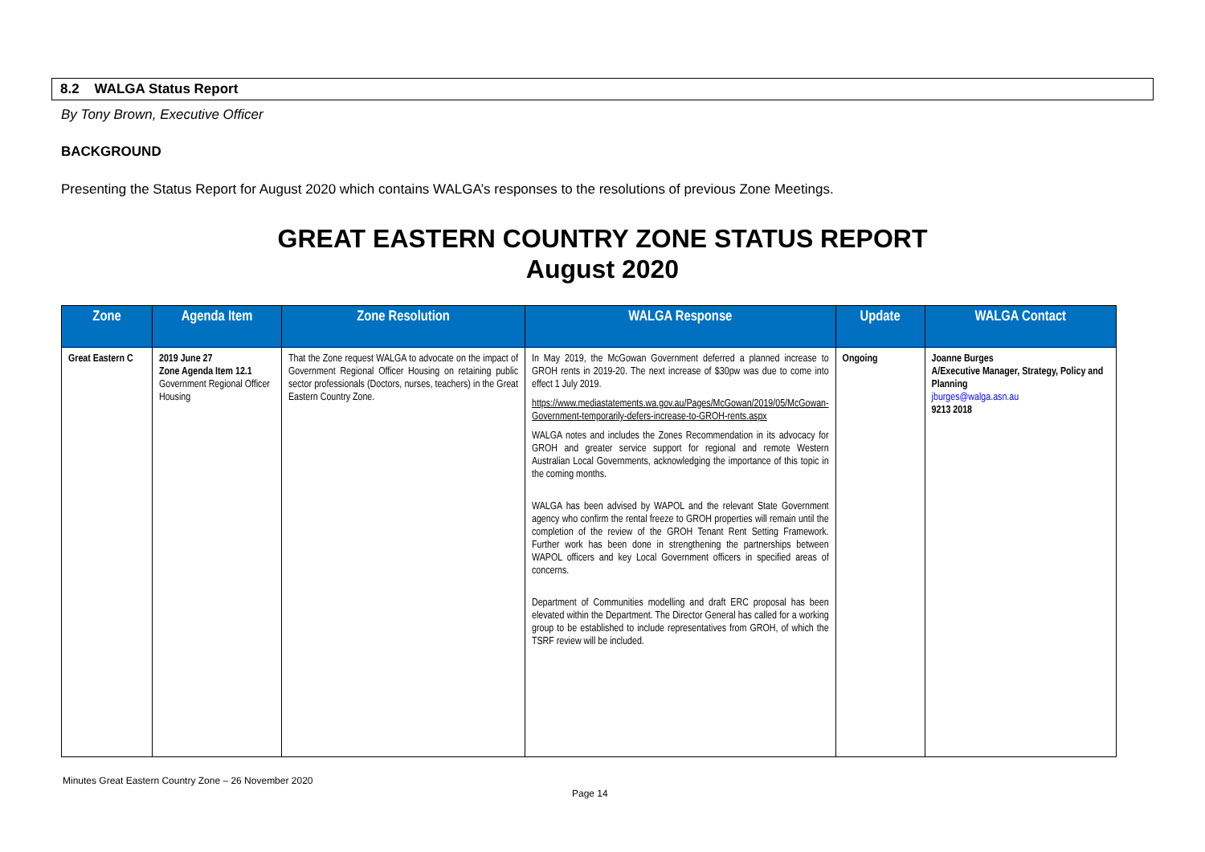8.2 WALGA Status Report
By Tony Brown, Executive Officer
BACKGROUND
Presenting the Status Report for August 2020 which contains WALGA’s responses to the resolutions of previous Zone Meetings.
GREAT EASTERN COUNTRY ZONE STATUS REPORT
August 2020
| Zone | Agenda Item | Zone Resolution | WALGA Response | Update | WALGA Contact |
| --- | --- | --- | --- | --- | --- |
| Great Eastern C | 2019 June 27 Zone Agenda Item 12.1 Government Regional Officer Housing | That the Zone request WALGA to advocate on the impact of Government Regional Officer Housing on retaining public sector professionals (Doctors, nurses, teachers) in the Great Eastern Country Zone. | In May 2019, the McGowan Government deferred a planned increase to GROH rents in 2019-20. The next increase of $30pw was due to come into effect 1 July 2019. https://www.mediastatements.wa.gov.au/Pages/McGowan/2019/05/McGowan-Government-temporarily-defers-increase-to-GROH-rents.aspx WALGA notes and includes the Zones Recommendation in its advocacy for GROH and greater service support for regional and remote Western Australian Local Governments, acknowledging the importance of this topic in the coming months. WALGA has been advised by WAPOL and the relevant State Government agency who confirm the rental freeze to GROH properties will remain until the completion of the review of the GROH Tenant Rent Setting Framework. Further work has been done in strengthening the partnerships between WAPOL officers and key Local Government officers in specified areas of concerns. Department of Communities modelling and draft ERC proposal has been elevated within the Department. The Director General has called for a working group to be established to include representatives from GROH, of which the TSRF review will be included. | Ongoing | Joanne Burges A/Executive Manager, Strategy, Policy and Planning jburges@walga.asn.au 9213 2018 |
Minutes Great Eastern Country Zone – 26 November 2020
Page 14